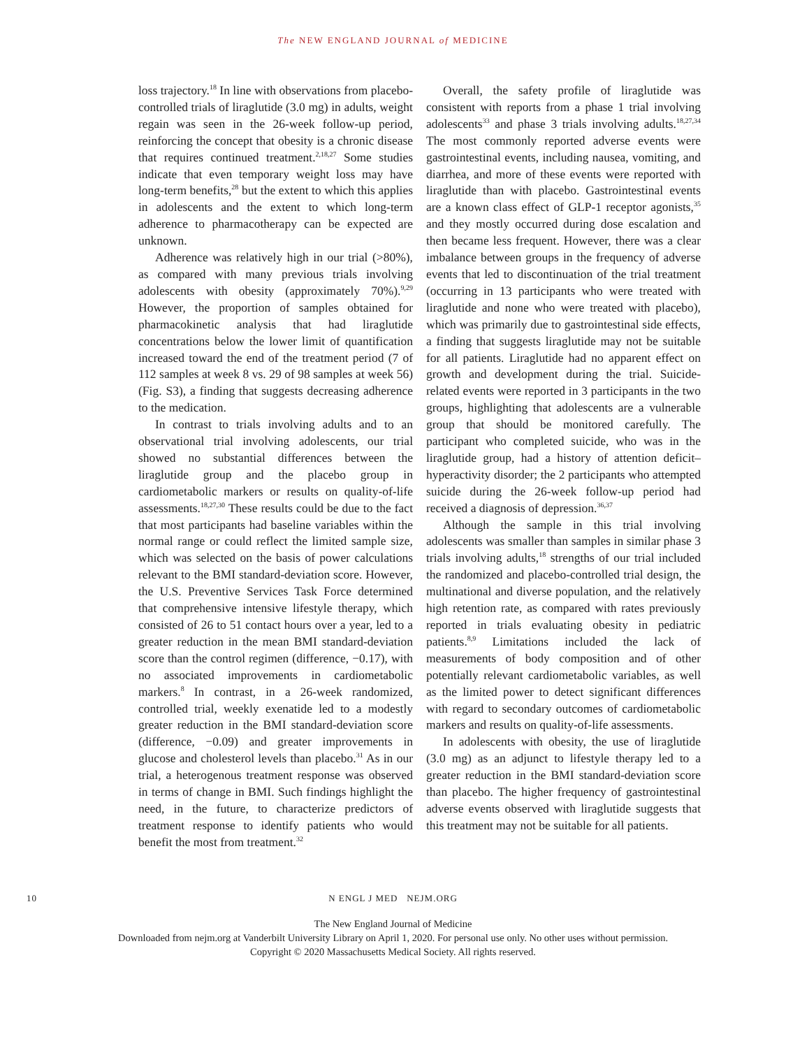The NEW ENGLAND JOURNAL of MEDICINE
loss trajectory.<sup>18</sup> In line with observations from placebo-controlled trials of liraglutide (3.0 mg) in adults, weight regain was seen in the 26-week follow-up period, reinforcing the concept that obesity is a chronic disease that requires continued treatment.<sup>2,18,27</sup> Some studies indicate that even temporary weight loss may have long-term benefits,<sup>28</sup> but the extent to which this applies in adolescents and the extent to which long-term adherence to pharmacotherapy can be expected are unknown.
Adherence was relatively high in our trial (>80%), as compared with many previous trials involving adolescents with obesity (approximately 70%).<sup>9,29</sup> However, the proportion of samples obtained for pharmacokinetic analysis that had liraglutide concentrations below the lower limit of quantification increased toward the end of the treatment period (7 of 112 samples at week 8 vs. 29 of 98 samples at week 56) (Fig. S3), a finding that suggests decreasing adherence to the medication.
In contrast to trials involving adults and to an observational trial involving adolescents, our trial showed no substantial differences between the liraglutide group and the placebo group in cardiometabolic markers or results on quality-of-life assessments.<sup>18,27,30</sup> These results could be due to the fact that most participants had baseline variables within the normal range or could reflect the limited sample size, which was selected on the basis of power calculations relevant to the BMI standard-deviation score. However, the U.S. Preventive Services Task Force determined that comprehensive intensive lifestyle therapy, which consisted of 26 to 51 contact hours over a year, led to a greater reduction in the mean BMI standard-deviation score than the control regimen (difference, −0.17), with no associated improvements in cardiometabolic markers.<sup>8</sup> In contrast, in a 26-week randomized, controlled trial, weekly exenatide led to a modestly greater reduction in the BMI standard-deviation score (difference, −0.09) and greater improvements in glucose and cholesterol levels than placebo.<sup>31</sup> As in our trial, a heterogenous treatment response was observed in terms of change in BMI. Such findings highlight the need, in the future, to characterize predictors of treatment response to identify patients who would benefit the most from treatment.<sup>32</sup>
Overall, the safety profile of liraglutide was consistent with reports from a phase 1 trial involving adolescents<sup>33</sup> and phase 3 trials involving adults.<sup>18,27,34</sup> The most commonly reported adverse events were gastrointestinal events, including nausea, vomiting, and diarrhea, and more of these events were reported with liraglutide than with placebo. Gastrointestinal events are a known class effect of GLP-1 receptor agonists,<sup>35</sup> and they mostly occurred during dose escalation and then became less frequent. However, there was a clear imbalance between groups in the frequency of adverse events that led to discontinuation of the trial treatment (occurring in 13 participants who were treated with liraglutide and none who were treated with placebo), which was primarily due to gastrointestinal side effects, a finding that suggests liraglutide may not be suitable for all patients. Liraglutide had no apparent effect on growth and development during the trial. Suicide-related events were reported in 3 participants in the two groups, highlighting that adolescents are a vulnerable group that should be monitored carefully. The participant who completed suicide, who was in the liraglutide group, had a history of attention deficit–hyperactivity disorder; the 2 participants who attempted suicide during the 26-week follow-up period had received a diagnosis of depression.<sup>36,37</sup>
Although the sample in this trial involving adolescents was smaller than samples in similar phase 3 trials involving adults,<sup>18</sup> strengths of our trial included the randomized and placebo-controlled trial design, the multinational and diverse population, and the relatively high retention rate, as compared with rates previously reported in trials evaluating obesity in pediatric patients.<sup>8,9</sup> Limitations included the lack of measurements of body composition and of other potentially relevant cardiometabolic variables, as well as the limited power to detect significant differences with regard to secondary outcomes of cardiometabolic markers and results on quality-of-life assessments.
In adolescents with obesity, the use of liraglutide (3.0 mg) as an adjunct to lifestyle therapy led to a greater reduction in the BMI standard-deviation score than placebo. The higher frequency of gastrointestinal adverse events observed with liraglutide suggests that this treatment may not be suitable for all patients.
10 N ENGL J MED NEJM.ORG
The New England Journal of Medicine
Downloaded from nejm.org at Vanderbilt University Library on April 1, 2020. For personal use only. No other uses without permission.
Copyright © 2020 Massachusetts Medical Society. All rights reserved.